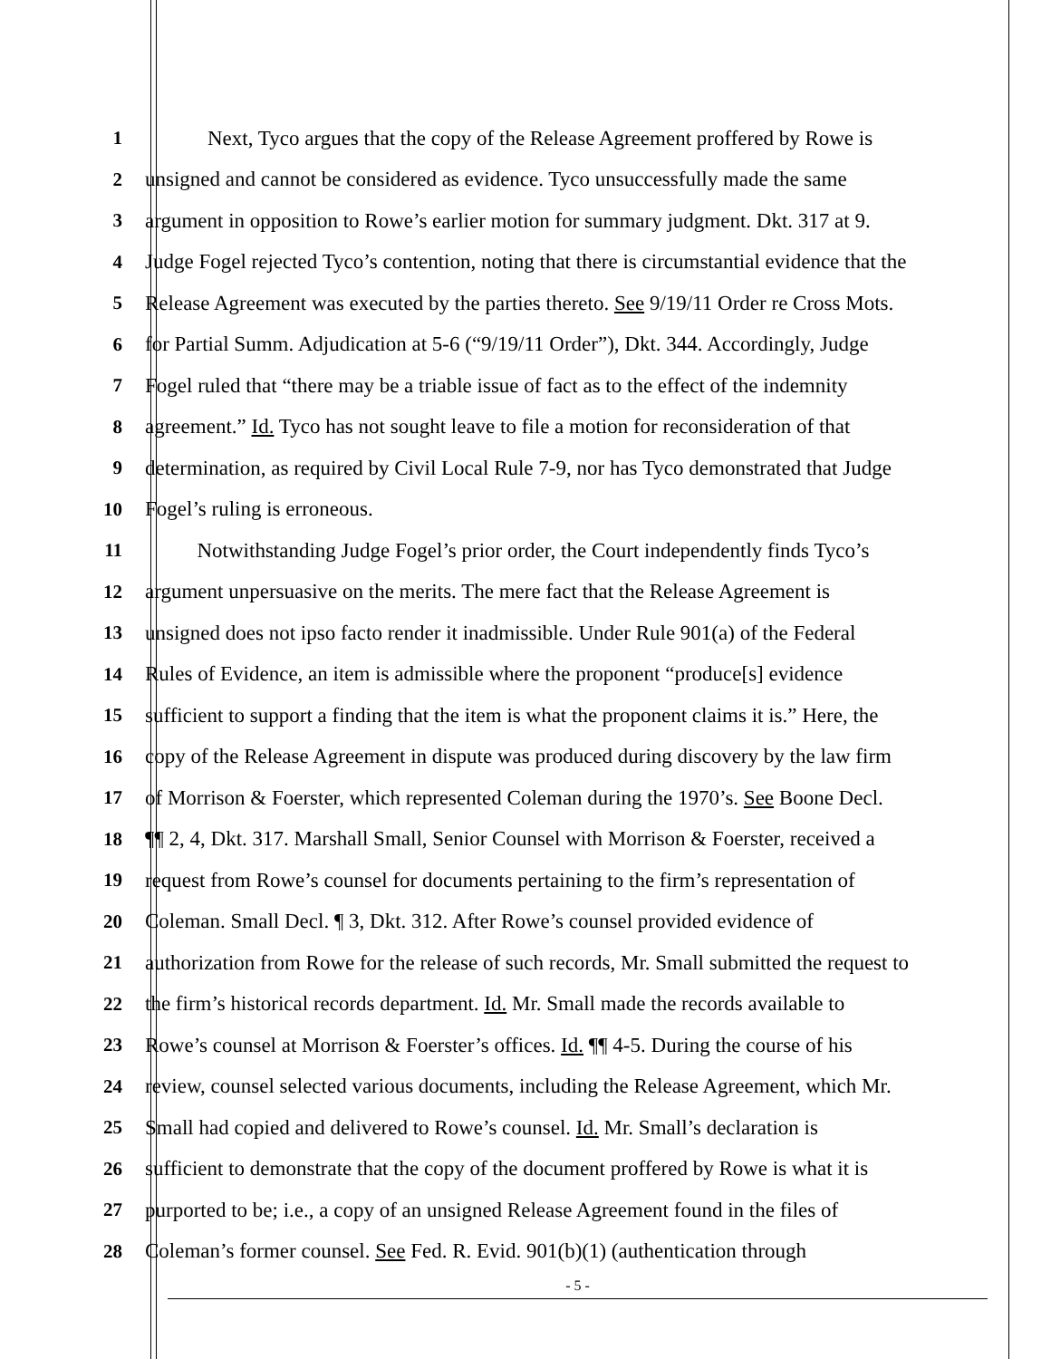1 Next, Tyco argues that the copy of the Release Agreement proffered by Rowe is
2 unsigned and cannot be considered as evidence. Tyco unsuccessfully made the same
3 argument in opposition to Rowe’s earlier motion for summary judgment. Dkt. 317 at 9.
4 Judge Fogel rejected Tyco’s contention, noting that there is circumstantial evidence that the
5 Release Agreement was executed by the parties thereto. See 9/19/11 Order re Cross Mots.
6 for Partial Summ. Adjudication at 5-6 (“9/19/11 Order”), Dkt. 344. Accordingly, Judge
7 Fogel ruled that “there may be a triable issue of fact as to the effect of the indemnity
8 agreement.” Id. Tyco has not sought leave to file a motion for reconsideration of that
9 determination, as required by Civil Local Rule 7-9, nor has Tyco demonstrated that Judge
10 Fogel’s ruling is erroneous.
11 Notwithstanding Judge Fogel’s prior order, the Court independently finds Tyco’s
12 argument unpersuasive on the merits. The mere fact that the Release Agreement is
13 unsigned does not ipso facto render it inadmissible. Under Rule 901(a) of the Federal
14 Rules of Evidence, an item is admissible where the proponent “produce[s] evidence
15 sufficient to support a finding that the item is what the proponent claims it is.” Here, the
16 copy of the Release Agreement in dispute was produced during discovery by the law firm
17 of Morrison & Foerster, which represented Coleman during the 1970’s. See Boone Decl.
18 ¶¶ 2, 4, Dkt. 317. Marshall Small, Senior Counsel with Morrison & Foerster, received a
19 request from Rowe’s counsel for documents pertaining to the firm’s representation of
20 Coleman. Small Decl. ¶ 3, Dkt. 312. After Rowe’s counsel provided evidence of
21 authorization from Rowe for the release of such records, Mr. Small submitted the request to
22 the firm’s historical records department. Id. Mr. Small made the records available to
23 Rowe’s counsel at Morrison & Foerster’s offices. Id. ¶¶ 4-5. During the course of his
24 review, counsel selected various documents, including the Release Agreement, which Mr.
25 Small had copied and delivered to Rowe’s counsel. Id. Mr. Small’s declaration is
26 sufficient to demonstrate that the copy of the document proffered by Rowe is what it is
27 purported to be; i.e., a copy of an unsigned Release Agreement found in the files of
28 Coleman’s former counsel. See Fed. R. Evid. 901(b)(1) (authentication through
- 5 -